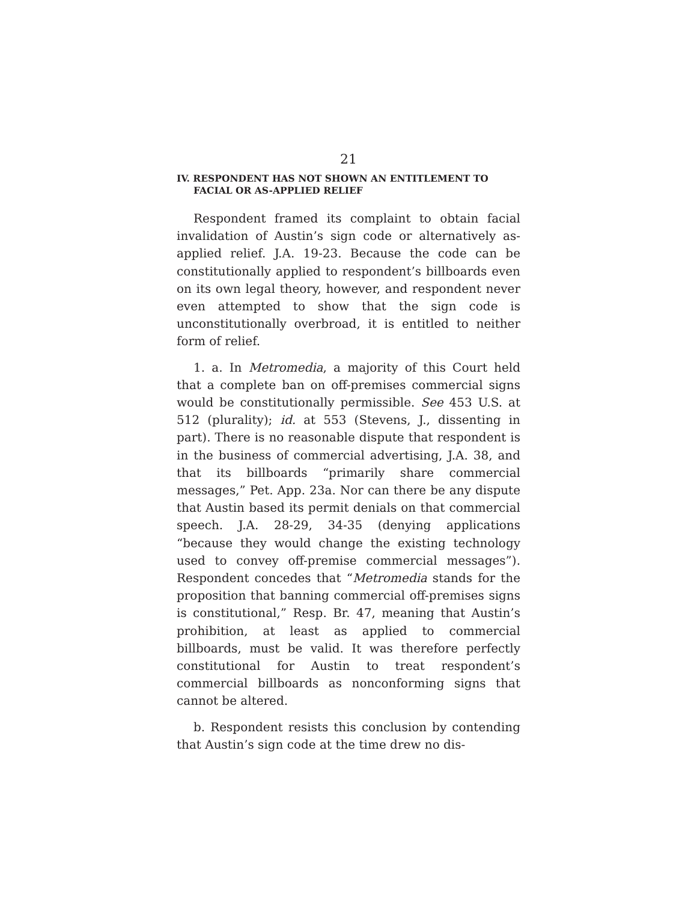21
IV. RESPONDENT HAS NOT SHOWN AN ENTITLEMENT TO FACIAL OR AS-APPLIED RELIEF
Respondent framed its complaint to obtain facial invalidation of Austin’s sign code or alternatively as-applied relief. J.A. 19-23. Because the code can be constitutionally applied to respondent’s billboards even on its own legal theory, however, and respondent never even attempted to show that the sign code is unconstitutionally overbroad, it is entitled to neither form of relief.
1. a. In Metromedia, a majority of this Court held that a complete ban on off-premises commercial signs would be constitutionally permissible. See 453 U.S. at 512 (plurality); id. at 553 (Stevens, J., dissenting in part). There is no reasonable dispute that respondent is in the business of commercial advertising, J.A. 38, and that its billboards “primarily share commercial messages,” Pet. App. 23a. Nor can there be any dispute that Austin based its permit denials on that commercial speech. J.A. 28-29, 34-35 (denying applications “because they would change the existing technology used to convey off-premise commercial messages”). Respondent concedes that “Metromedia stands for the proposition that banning commercial off-premises signs is constitutional,” Resp. Br. 47, meaning that Austin’s prohibition, at least as applied to commercial billboards, must be valid. It was therefore perfectly constitutional for Austin to treat respondent’s commercial billboards as nonconforming signs that cannot be altered.
b. Respondent resists this conclusion by contending that Austin’s sign code at the time drew no dis-